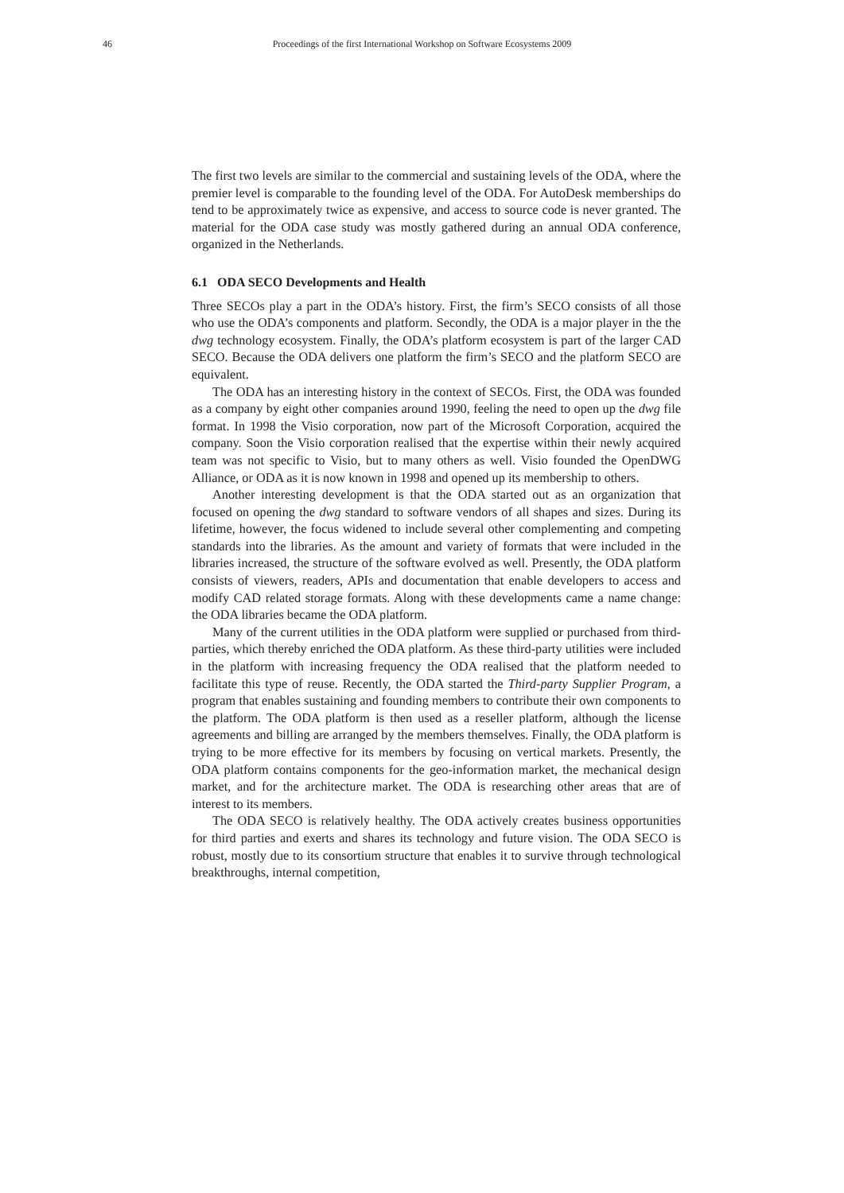46
Proceedings of the first International Workshop on Software Ecosystems 2009
The first two levels are similar to the commercial and sustaining levels of the ODA, where the premier level is comparable to the founding level of the ODA. For AutoDesk memberships do tend to be approximately twice as expensive, and access to source code is never granted. The material for the ODA case study was mostly gathered during an annual ODA conference, organized in the Netherlands.
6.1 ODA SECO Developments and Health
Three SECOs play a part in the ODA’s history. First, the firm’s SECO consists of all those who use the ODA’s components and platform. Secondly, the ODA is a major player in the the dwg technology ecosystem. Finally, the ODA’s platform ecosystem is part of the larger CAD SECO. Because the ODA delivers one platform the firm’s SECO and the platform SECO are equivalent.
The ODA has an interesting history in the context of SECOs. First, the ODA was founded as a company by eight other companies around 1990, feeling the need to open up the dwg file format. In 1998 the Visio corporation, now part of the Microsoft Corporation, acquired the company. Soon the Visio corporation realised that the expertise within their newly acquired team was not specific to Visio, but to many others as well. Visio founded the OpenDWG Alliance, or ODA as it is now known in 1998 and opened up its membership to others.
Another interesting development is that the ODA started out as an organization that focused on opening the dwg standard to software vendors of all shapes and sizes. During its lifetime, however, the focus widened to include several other complementing and competing standards into the libraries. As the amount and variety of formats that were included in the libraries increased, the structure of the software evolved as well. Presently, the ODA platform consists of viewers, readers, APIs and documentation that enable developers to access and modify CAD related storage formats. Along with these developments came a name change: the ODA libraries became the ODA platform.
Many of the current utilities in the ODA platform were supplied or purchased from third-parties, which thereby enriched the ODA platform. As these third-party utilities were included in the platform with increasing frequency the ODA realised that the platform needed to facilitate this type of reuse. Recently, the ODA started the Third-party Supplier Program, a program that enables sustaining and founding members to contribute their own components to the platform. The ODA platform is then used as a reseller platform, although the license agreements and billing are arranged by the members themselves. Finally, the ODA platform is trying to be more effective for its members by focusing on vertical markets. Presently, the ODA platform contains components for the geo-information market, the mechanical design market, and for the architecture market. The ODA is researching other areas that are of interest to its members.
The ODA SECO is relatively healthy. The ODA actively creates business opportunities for third parties and exerts and shares its technology and future vision. The ODA SECO is robust, mostly due to its consortium structure that enables it to survive through technological breakthroughs, internal competition,